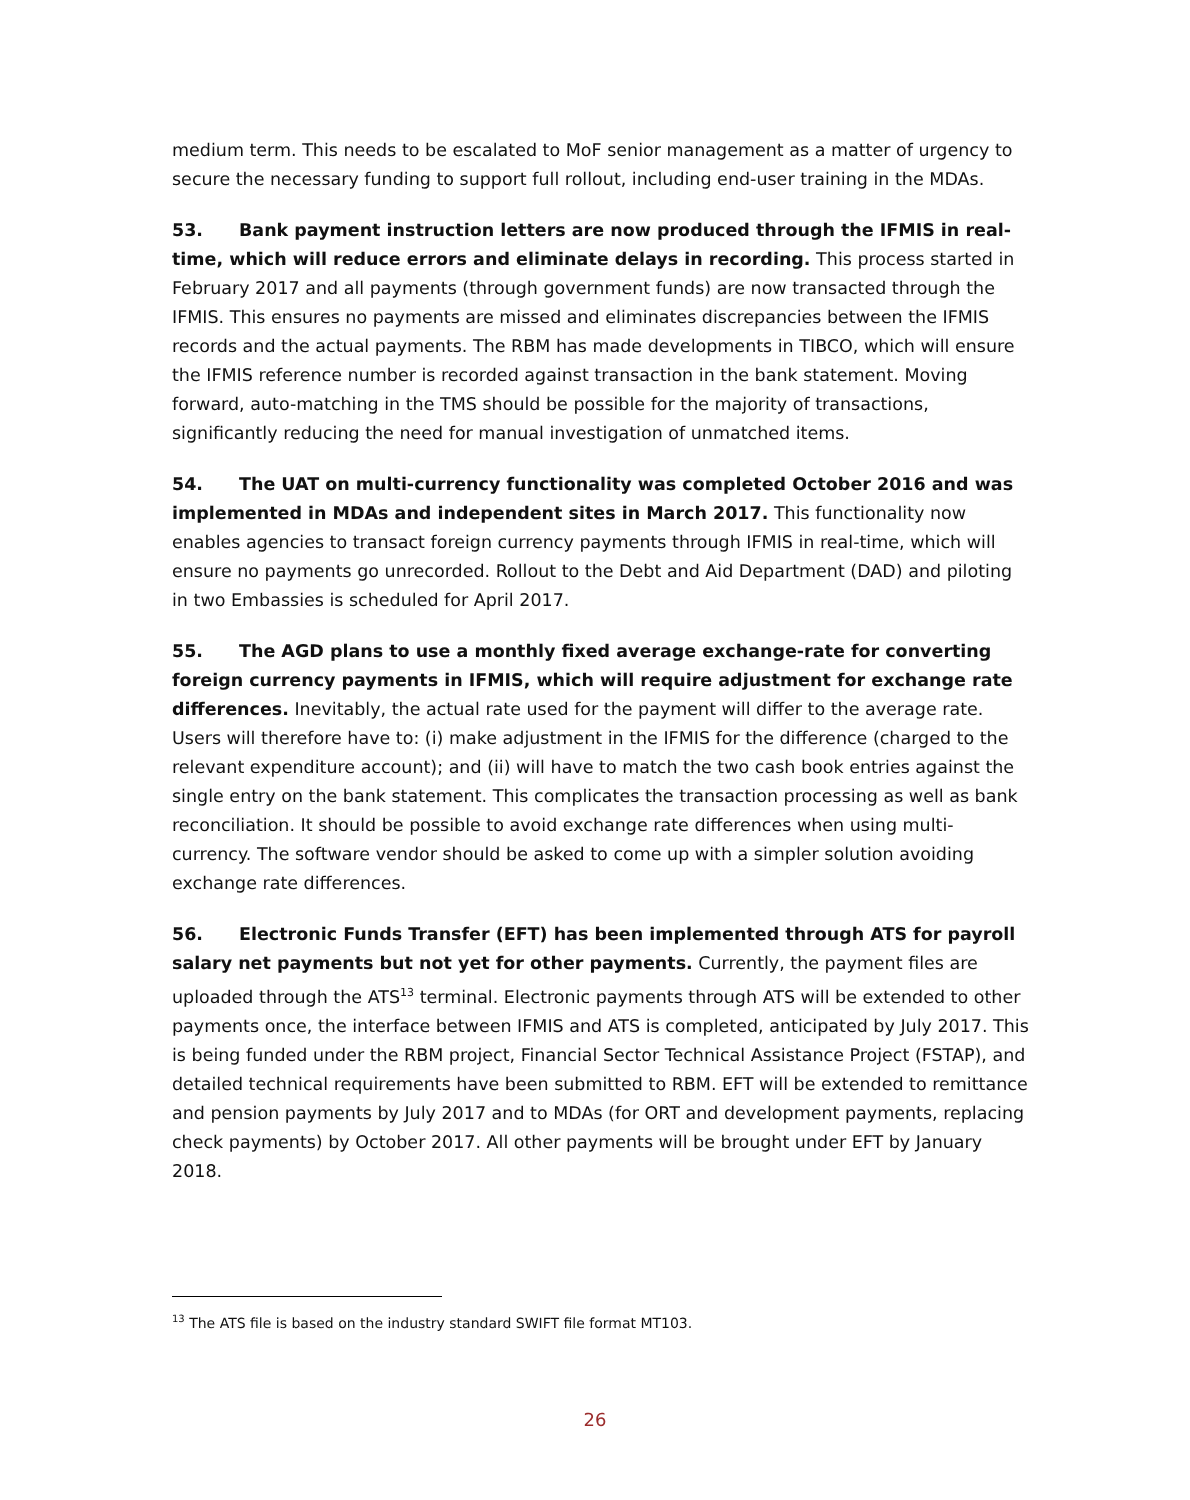medium term. This needs to be escalated to MoF senior management as a matter of urgency to secure the necessary funding to support full rollout, including end-user training in the MDAs.
53. Bank payment instruction letters are now produced through the IFMIS in real-time, which will reduce errors and eliminate delays in recording. This process started in February 2017 and all payments (through government funds) are now transacted through the IFMIS. This ensures no payments are missed and eliminates discrepancies between the IFMIS records and the actual payments. The RBM has made developments in TIBCO, which will ensure the IFMIS reference number is recorded against transaction in the bank statement. Moving forward, auto-matching in the TMS should be possible for the majority of transactions, significantly reducing the need for manual investigation of unmatched items.
54. The UAT on multi-currency functionality was completed October 2016 and was implemented in MDAs and independent sites in March 2017. This functionality now enables agencies to transact foreign currency payments through IFMIS in real-time, which will ensure no payments go unrecorded. Rollout to the Debt and Aid Department (DAD) and piloting in two Embassies is scheduled for April 2017.
55. The AGD plans to use a monthly fixed average exchange-rate for converting foreign currency payments in IFMIS, which will require adjustment for exchange rate differences. Inevitably, the actual rate used for the payment will differ to the average rate. Users will therefore have to: (i) make adjustment in the IFMIS for the difference (charged to the relevant expenditure account); and (ii) will have to match the two cash book entries against the single entry on the bank statement. This complicates the transaction processing as well as bank reconciliation. It should be possible to avoid exchange rate differences when using multi-currency. The software vendor should be asked to come up with a simpler solution avoiding exchange rate differences.
56. Electronic Funds Transfer (EFT) has been implemented through ATS for payroll salary net payments but not yet for other payments. Currently, the payment files are uploaded through the ATS<sup>13</sup> terminal. Electronic payments through ATS will be extended to other payments once, the interface between IFMIS and ATS is completed, anticipated by July 2017. This is being funded under the RBM project, Financial Sector Technical Assistance Project (FSTAP), and detailed technical requirements have been submitted to RBM. EFT will be extended to remittance and pension payments by July 2017 and to MDAs (for ORT and development payments, replacing check payments) by October 2017. All other payments will be brought under EFT by January 2018.
<sup>13</sup> The ATS file is based on the industry standard SWIFT file format MT103.
26